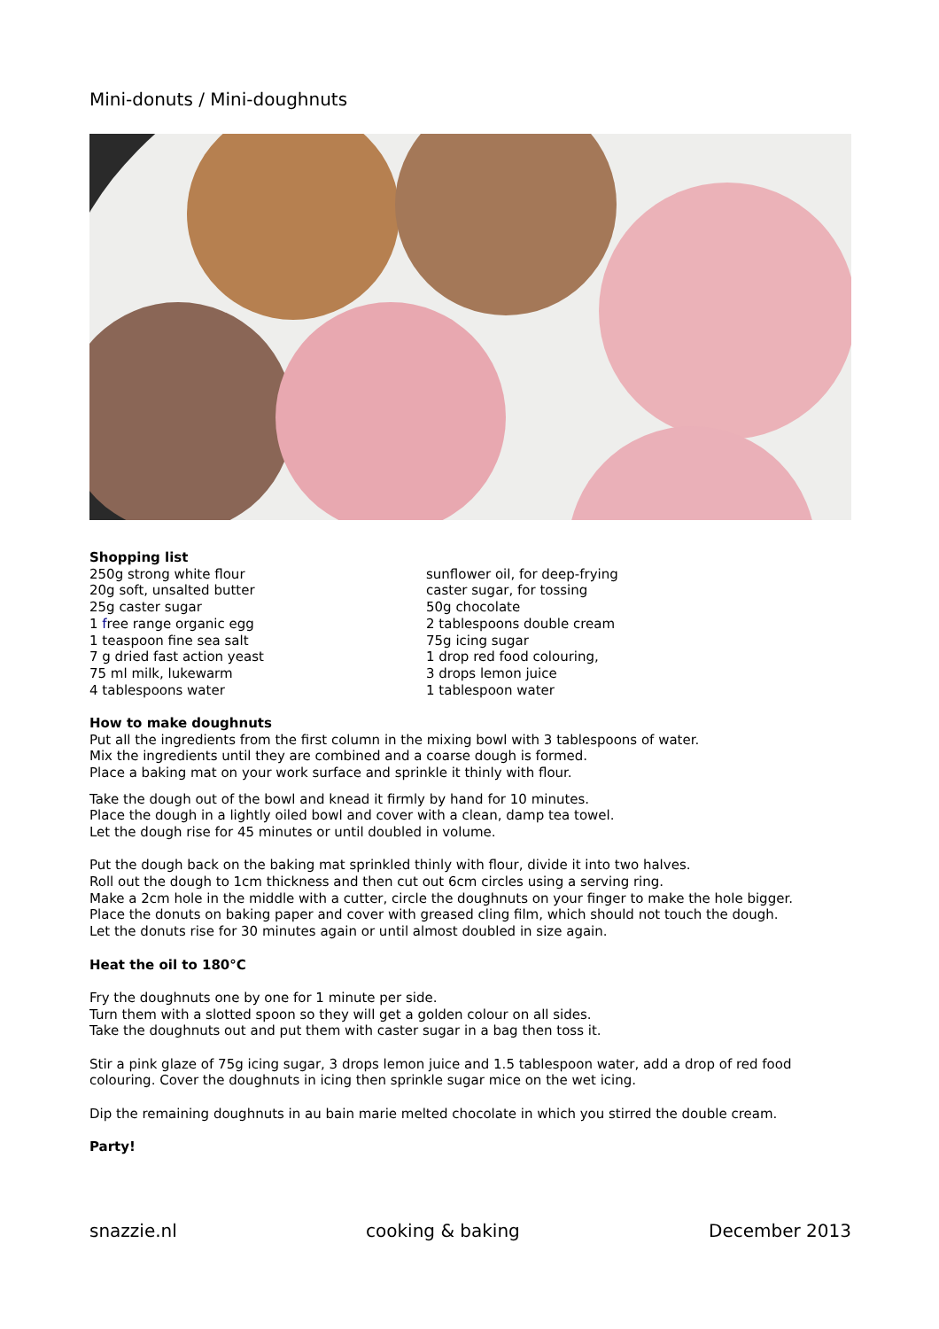Mini-donuts / Mini-doughnuts
Shopping list
250g strong white flour
20g soft, unsalted butter
25g caster sugar
1 free range organic egg
1 teaspoon fine sea salt
7 g dried fast action yeast
75 ml milk, lukewarm
4 tablespoons water
sunflower oil, for deep-frying
caster sugar, for tossing
50g chocolate
2 tablespoons double cream
75g icing sugar
1 drop red food colouring,
3 drops lemon juice
1 tablespoon water
How to make doughnuts
Put all the ingredients from the first column in the mixing bowl with 3 tablespoons of water.
Mix the ingredients until they are combined and a coarse dough is formed.
Place a baking mat on your work surface and sprinkle it thinly with flour.
Take the dough out of the bowl and knead it firmly by hand for 10 minutes.
Place the dough in a lightly oiled bowl and cover with a clean, damp tea towel.
Let the dough rise for 45 minutes or until doubled in volume.
Put the dough back on the baking mat sprinkled thinly with flour, divide it into two halves.
Roll out the dough to 1cm thickness and then cut out 6cm circles using a serving ring.
Make a 2cm hole in the middle with a cutter, circle the doughnuts on your finger to make the hole bigger.
Place the donuts on baking paper and cover with greased cling film, which should not touch the dough.
Let the donuts rise for 30 minutes again or until almost doubled in size again.
Heat the oil to 180°C
Fry the doughnuts one by one for 1 minute per side.
Turn them with a slotted spoon so they will get a golden colour on all sides.
Take the doughnuts out and put them with caster sugar in a bag then toss it.
Stir a pink glaze of 75g icing sugar, 3 drops lemon juice and 1.5 tablespoon water, add a drop of red food colouring. Cover the doughnuts in icing then sprinkle sugar mice on the wet icing.
Dip the remaining doughnuts in au bain marie melted chocolate in which you stirred the double cream.
Party!
snazzie.nl cooking & baking December 2013